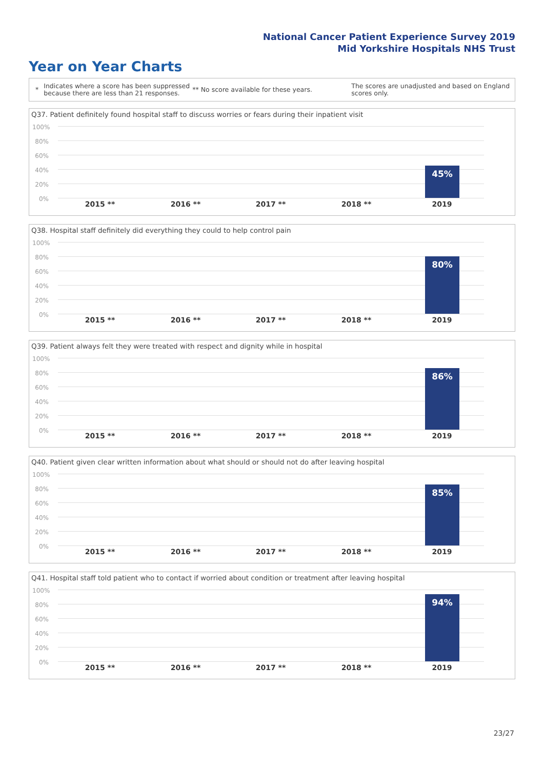National Cancer Patient Experience Survey 2019
Mid Yorkshire Hospitals NHS Trust
Year on Year Charts
* Indicates where a score has been suppressed because there are less than 21 responses. ** No score available for these years. The scores are unadjusted and based on England scores only.
Q37. Patient definitely found hospital staff to discuss worries or fears during their inpatient visit
100%
80%
60%
40%
20%
0%
45%
2015 ** 2016 ** 2017 ** 2018 ** 2019
Q38. Hospital staff definitely did everything they could to help control pain
100%
80%
60%
40%
20%
0%
80%
2015 ** 2016 ** 2017 ** 2018 ** 2019
Q39. Patient always felt they were treated with respect and dignity while in hospital
100%
80%
60%
40%
20%
0%
86%
2015 ** 2016 ** 2017 ** 2018 ** 2019
Q40. Patient given clear written information about what should or should not do after leaving hospital
100%
80%
60%
40%
20%
0%
85%
2015 ** 2016 ** 2017 ** 2018 ** 2019
Q41. Hospital staff told patient who to contact if worried about condition or treatment after leaving hospital
100%
80%
60%
40%
20%
0%
94%
2015 ** 2016 ** 2017 ** 2018 ** 2019
23/27